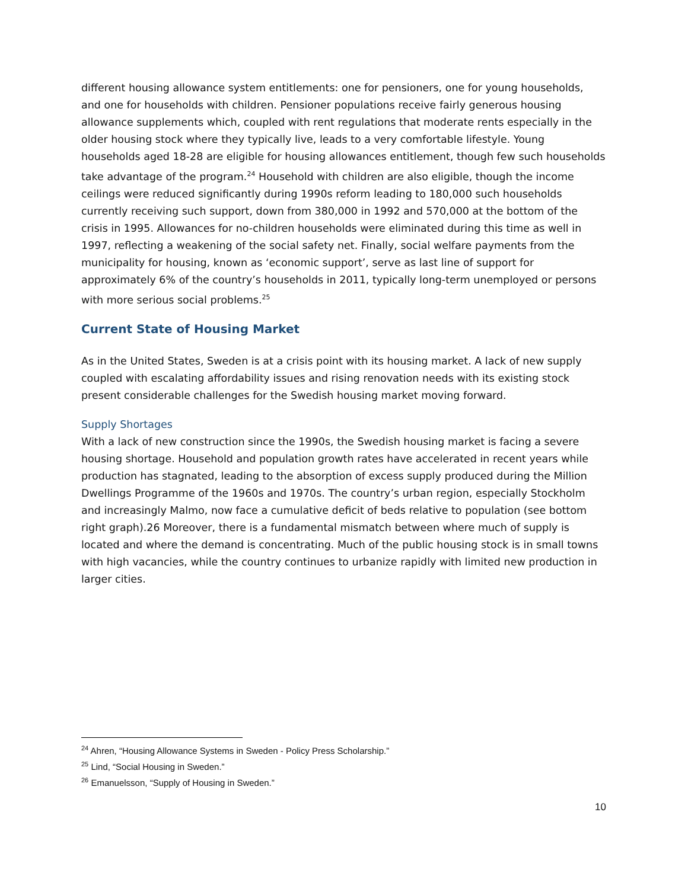different housing allowance system entitlements: one for pensioners, one for young households, and one for households with children. Pensioner populations receive fairly generous housing allowance supplements which, coupled with rent regulations that moderate rents especially in the older housing stock where they typically live, leads to a very comfortable lifestyle. Young households aged 18-28 are eligible for housing allowances entitlement, though few such households take advantage of the program.<sup>24</sup> Household with children are also eligible, though the income ceilings were reduced significantly during 1990s reform leading to 180,000 such households currently receiving such support, down from 380,000 in 1992 and 570,000 at the bottom of the crisis in 1995. Allowances for no-children households were eliminated during this time as well in 1997, reflecting a weakening of the social safety net. Finally, social welfare payments from the municipality for housing, known as ‘economic support’, serve as last line of support for approximately 6% of the country’s households in 2011, typically long-term unemployed or persons with more serious social problems.<sup>25</sup>
Current State of Housing Market
As in the United States, Sweden is at a crisis point with its housing market. A lack of new supply coupled with escalating affordability issues and rising renovation needs with its existing stock present considerable challenges for the Swedish housing market moving forward.
Supply Shortages
With a lack of new construction since the 1990s, the Swedish housing market is facing a severe housing shortage. Household and population growth rates have accelerated in recent years while production has stagnated, leading to the absorption of excess supply produced during the Million Dwellings Programme of the 1960s and 1970s. The country’s urban region, especially Stockholm and increasingly Malmo, now face a cumulative deficit of beds relative to population (see bottom right graph).26 Moreover, there is a fundamental mismatch between where much of supply is located and where the demand is concentrating. Much of the public housing stock is in small towns with high vacancies, while the country continues to urbanize rapidly with limited new production in larger cities.
<sup>24</sup> Ahren, “Housing Allowance Systems in Sweden - Policy Press Scholarship.”
<sup>25</sup> Lind, “Social Housing in Sweden.”
<sup>26</sup> Emanuelsson, “Supply of Housing in Sweden.”
10